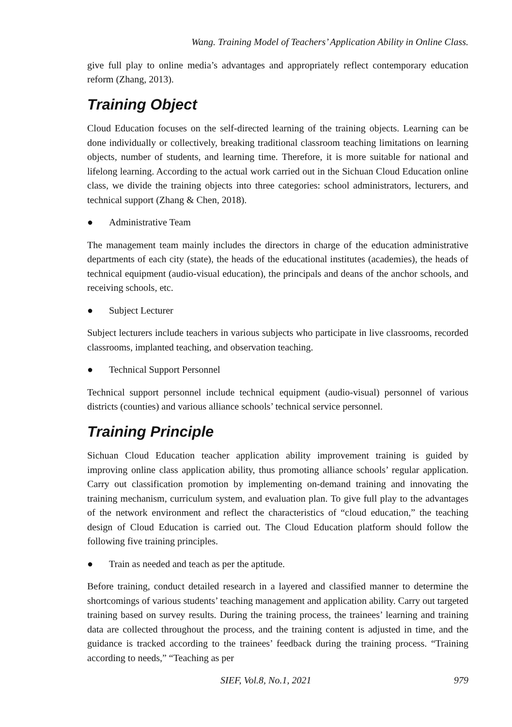Wang. Training Model of Teachers’ Application Ability in Online Class.
give full play to online media’s advantages and appropriately reflect contemporary education reform (Zhang, 2013).
Training Object
Cloud Education focuses on the self-directed learning of the training objects. Learning can be done individually or collectively, breaking traditional classroom teaching limitations on learning objects, number of students, and learning time. Therefore, it is more suitable for national and lifelong learning. According to the actual work carried out in the Sichuan Cloud Education online class, we divide the training objects into three categories: school administrators, lecturers, and technical support (Zhang & Chen, 2018).
● Administrative Team
The management team mainly includes the directors in charge of the education administrative departments of each city (state), the heads of the educational institutes (academies), the heads of technical equipment (audio-visual education), the principals and deans of the anchor schools, and receiving schools, etc.
● Subject Lecturer
Subject lecturers include teachers in various subjects who participate in live classrooms, recorded classrooms, implanted teaching, and observation teaching.
● Technical Support Personnel
Technical support personnel include technical equipment (audio-visual) personnel of various districts (counties) and various alliance schools’ technical service personnel.
Training Principle
Sichuan Cloud Education teacher application ability improvement training is guided by improving online class application ability, thus promoting alliance schools’ regular application. Carry out classification promotion by implementing on-demand training and innovating the training mechanism, curriculum system, and evaluation plan. To give full play to the advantages of the network environment and reflect the characteristics of “cloud education,” the teaching design of Cloud Education is carried out. The Cloud Education platform should follow the following five training principles.
● Train as needed and teach as per the aptitude.
Before training, conduct detailed research in a layered and classified manner to determine the shortcomings of various students’ teaching management and application ability. Carry out targeted training based on survey results. During the training process, the trainees’ learning and training data are collected throughout the process, and the training content is adjusted in time, and the guidance is tracked according to the trainees’ feedback during the training process. “Training according to needs,” “Teaching as per
SIEF, Vol.8, No.1, 2021 979